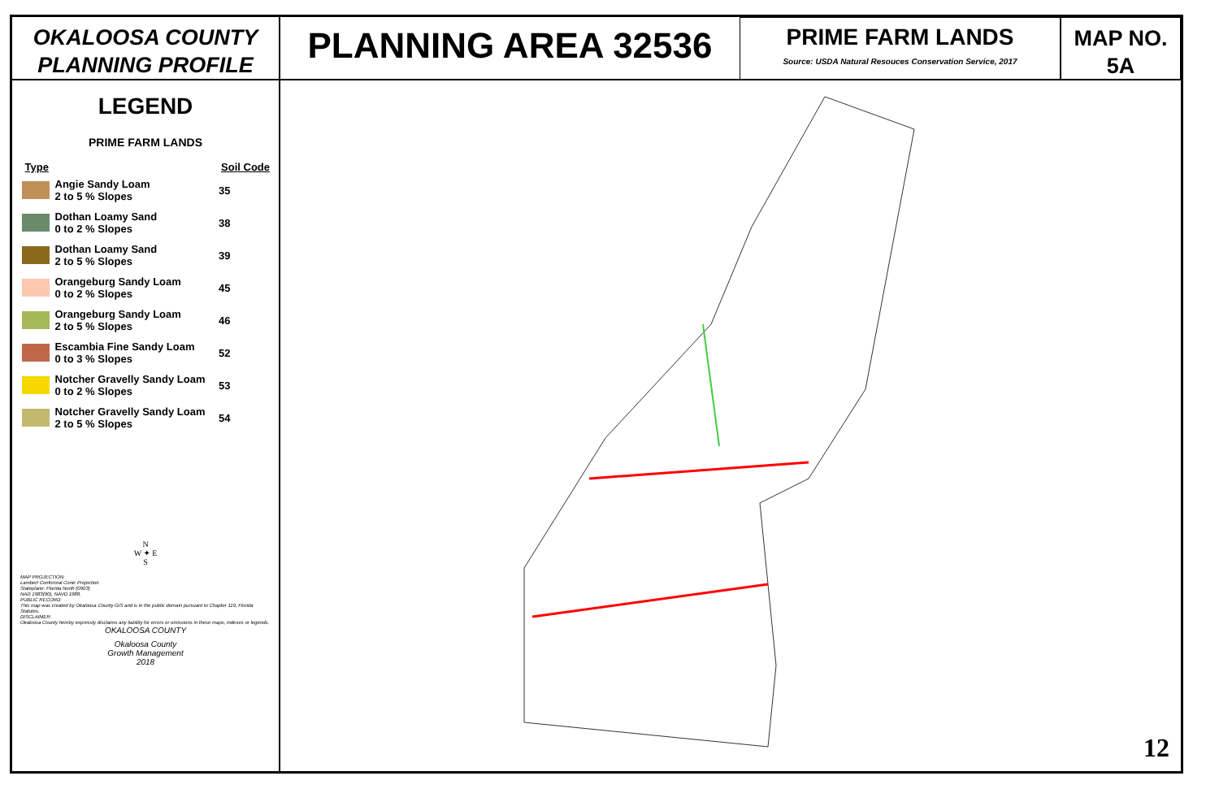OKALOOSA COUNTY
PLANNING PROFILE
PLANNING AREA 32536
PRIME FARM LANDS
Source: USDA Natural Resouces Conservation Service, 2017
MAP NO.
5A
LEGEND
PRIME FARM LANDS
| Type | | Soil Code |
| --- | --- | --- |
| | Angie Sandy Loam 2 to 5 % Slopes | 35 |
| | Dothan Loamy Sand 0 to 2 % Slopes | 38 |
| | Dothan Loamy Sand 2 to 5 % Slopes | 39 |
| | Orangeburg Sandy Loam 0 to 2 % Slopes | 45 |
| | Orangeburg Sandy Loam 2 to 5 % Slopes | 46 |
| | Escambia Fine Sandy Loam 0 to 3 % Slopes | 52 |
| | Notcher Gravelly Sandy Loam 0 to 2 % Slopes | 53 |
| | Notcher Gravelly Sandy Loam 2 to 5 % Slopes | 54 |
N
W ✦ E
S
MAP PROJECTION:
Lambert Conformal Conic Projection
Stateplane: Florida North (0903)
NAD 1983(90), NAVD 1988.
PUBLIC RECORD:
This map was created by Okaloosa County GIS and is in the public domain pursuant to Chapter 119, Florida Statutes.
DISCLAIMER:
Okaloosa County hereby expressly disclaims any liability for errors or omissions in these maps, indexes or legends.
OKALOOSA COUNTY
Okaloosa County
Growth Management
2018
12